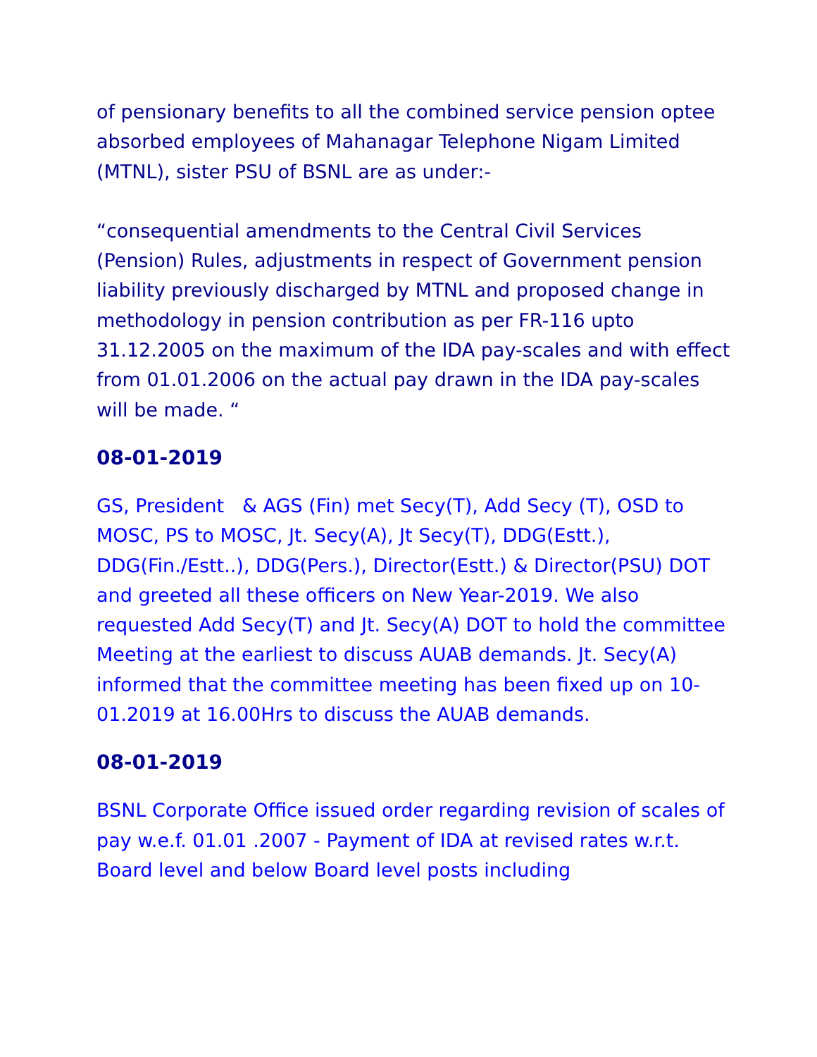of pensionary benefits to all the combined service pension optee absorbed employees of Mahanagar Telephone Nigam Limited (MTNL), sister PSU of BSNL are as under:-
“consequential amendments to the Central Civil Services (Pension) Rules, adjustments in respect of Government pension liability previously discharged by MTNL and proposed change in methodology in pension contribution as per FR-116 upto 31.12.2005 on the maximum of the IDA pay-scales and with effect from 01.01.2006 on the actual pay drawn in the IDA pay-scales will be made. “
08-01-2019
GS, President & AGS (Fin) met Secy(T), Add Secy (T), OSD to MOSC, PS to MOSC, Jt. Secy(A), Jt Secy(T), DDG(Estt.), DDG(Fin./Estt..), DDG(Pers.), Director(Estt.) & Director(PSU) DOT and greeted all these officers on New Year-2019. We also requested Add Secy(T) and Jt. Secy(A) DOT to hold the committee Meeting at the earliest to discuss AUAB demands. Jt. Secy(A) informed that the committee meeting has been fixed up on 10-01.2019 at 16.00Hrs to discuss the AUAB demands.
08-01-2019
BSNL Corporate Office issued order regarding revision of scales of pay w.e.f. 01.01 .2007 - Payment of IDA at revised rates w.r.t. Board level and below Board level posts including